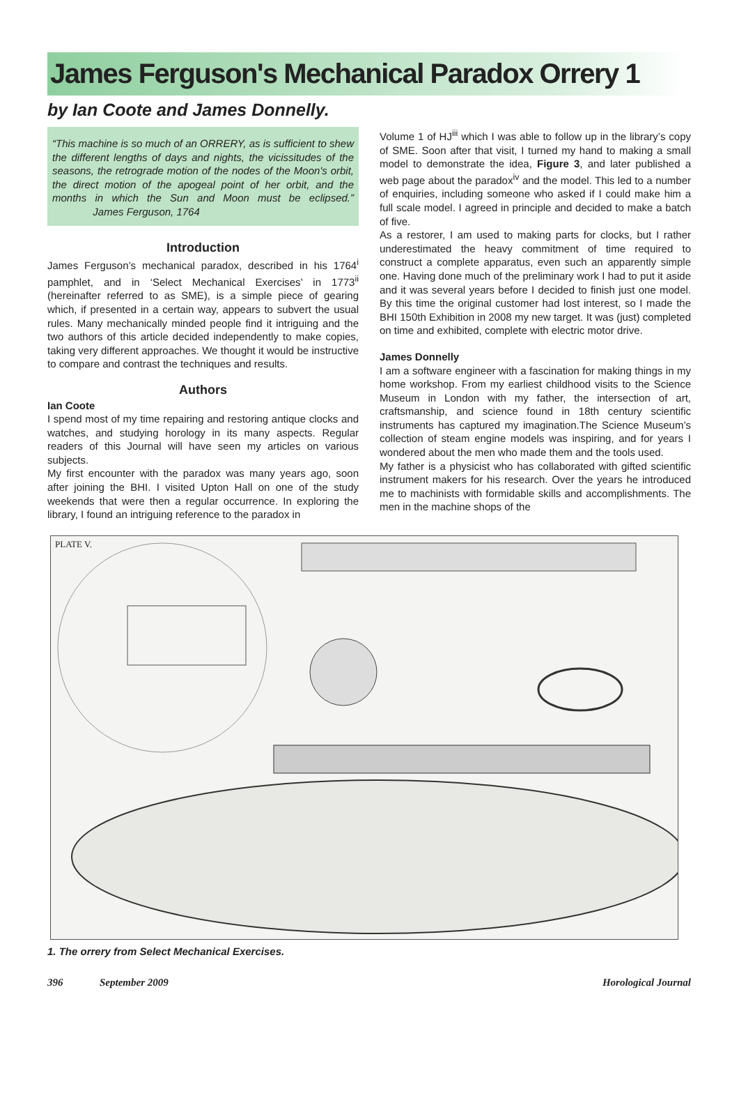James Ferguson's Mechanical Paradox Orrery 1
by Ian Coote and James Donnelly.
“This machine is so much of an ORRERY, as is sufficient to shew the different lengths of days and nights, the vicissitudes of the seasons, the retrograde motion of the nodes of the Moon's orbit, the direct motion of the apogeal point of her orbit, and the months in which the Sun and Moon must be eclipsed.” James Ferguson, 1764
Introduction
James Ferguson’s mechanical paradox, described in his 1764<sup>i</sup> pamphlet, and in ‘Select Mechanical Exercises’ in 1773<sup>ii</sup> (hereinafter referred to as SME), is a simple piece of gearing which, if presented in a certain way, appears to subvert the usual rules. Many mechanically minded people find it intriguing and the two authors of this article decided independently to make copies, taking very different approaches. We thought it would be instructive to compare and contrast the techniques and results.
Authors
Ian Coote
I spend most of my time repairing and restoring antique clocks and watches, and studying horology in its many aspects. Regular readers of this Journal will have seen my articles on various subjects.
My first encounter with the paradox was many years ago, soon after joining the BHI. I visited Upton Hall on one of the study weekends that were then a regular occurrence. In exploring the library, I found an intriguing reference to the paradox in
Volume 1 of HJ<sup>iii</sup> which I was able to follow up in the library’s copy of SME. Soon after that visit, I turned my hand to making a small model to demonstrate the idea, Figure 3, and later published a web page about the paradox<sup>iv</sup> and the model. This led to a number of enquiries, including someone who asked if I could make him a full scale model. I agreed in principle and decided to make a batch of five.
As a restorer, I am used to making parts for clocks, but I rather underestimated the heavy commitment of time required to construct a complete apparatus, even such an apparently simple one. Having done much of the preliminary work I had to put it aside and it was several years before I decided to finish just one model. By this time the original customer had lost interest, so I made the BHI 150th Exhibition in 2008 my new target. It was (just) completed on time and exhibited, complete with electric motor drive.
James Donnelly
I am a software engineer with a fascination for making things in my home workshop. From my earliest childhood visits to the Science Museum in London with my father, the intersection of art, craftsmanship, and science found in 18th century scientific instruments has captured my imagination.The Science Museum’s collection of steam engine models was inspiring, and for years I wondered about the men who made them and the tools used.
My father is a physicist who has collaborated with gifted scientific instrument makers for his research. Over the years he introduced me to machinists with formidable skills and accomplishments. The men in the machine shops of the
PLATE V.
1. The orrery from Select Mechanical Exercises.
396 September 2009 Horological Journal